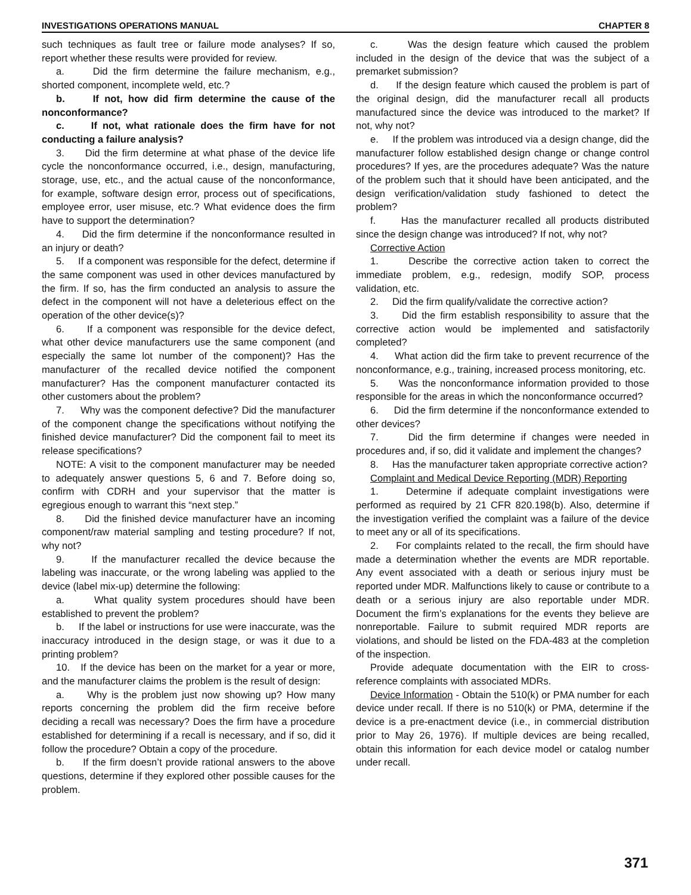INVESTIGATIONS OPERATIONS MANUAL CHAPTER 8
such techniques as fault tree or failure mode analyses? If so, report whether these results were provided for review.
a. Did the firm determine the failure mechanism, e.g., shorted component, incomplete weld, etc.?
b. If not, how did firm determine the cause of the nonconformance?
c. If not, what rationale does the firm have for not conducting a failure analysis?
3. Did the firm determine at what phase of the device life cycle the nonconformance occurred, i.e., design, manufacturing, storage, use, etc., and the actual cause of the nonconformance, for example, software design error, process out of specifications, employee error, user misuse, etc.? What evidence does the firm have to support the determination?
4. Did the firm determine if the nonconformance resulted in an injury or death?
5. If a component was responsible for the defect, determine if the same component was used in other devices manufactured by the firm. If so, has the firm conducted an analysis to assure the defect in the component will not have a deleterious effect on the operation of the other device(s)?
6. If a component was responsible for the device defect, what other device manufacturers use the same component (and especially the same lot number of the component)? Has the manufacturer of the recalled device notified the component manufacturer? Has the component manufacturer contacted its other customers about the problem?
7. Why was the component defective? Did the manufacturer of the component change the specifications without notifying the finished device manufacturer? Did the component fail to meet its release specifications?
NOTE: A visit to the component manufacturer may be needed to adequately answer questions 5, 6 and 7. Before doing so, confirm with CDRH and your supervisor that the matter is egregious enough to warrant this “next step.”
8. Did the finished device manufacturer have an incoming component/raw material sampling and testing procedure? If not, why not?
9. If the manufacturer recalled the device because the labeling was inaccurate, or the wrong labeling was applied to the device (label mix-up) determine the following:
a. What quality system procedures should have been established to prevent the problem?
b. If the label or instructions for use were inaccurate, was the inaccuracy introduced in the design stage, or was it due to a printing problem?
10. If the device has been on the market for a year or more, and the manufacturer claims the problem is the result of design:
a. Why is the problem just now showing up? How many reports concerning the problem did the firm receive before deciding a recall was necessary? Does the firm have a procedure established for determining if a recall is necessary, and if so, did it follow the procedure? Obtain a copy of the procedure.
b. If the firm doesn’t provide rational answers to the above questions, determine if they explored other possible causes for the problem.
c. Was the design feature which caused the problem included in the design of the device that was the subject of a premarket submission?
d. If the design feature which caused the problem is part of the original design, did the manufacturer recall all products manufactured since the device was introduced to the market? If not, why not?
e. If the problem was introduced via a design change, did the manufacturer follow established design change or change control procedures? If yes, are the procedures adequate? Was the nature of the problem such that it should have been anticipated, and the design verification/validation study fashioned to detect the problem?
f. Has the manufacturer recalled all products distributed since the design change was introduced? If not, why not?
Corrective Action
1. Describe the corrective action taken to correct the immediate problem, e.g., redesign, modify SOP, process validation, etc.
2. Did the firm qualify/validate the corrective action?
3. Did the firm establish responsibility to assure that the corrective action would be implemented and satisfactorily completed?
4. What action did the firm take to prevent recurrence of the nonconformance, e.g., training, increased process monitoring, etc.
5. Was the nonconformance information provided to those responsible for the areas in which the nonconformance occurred?
6. Did the firm determine if the nonconformance extended to other devices?
7. Did the firm determine if changes were needed in procedures and, if so, did it validate and implement the changes?
8. Has the manufacturer taken appropriate corrective action?
Complaint and Medical Device Reporting (MDR) Reporting
1. Determine if adequate complaint investigations were performed as required by 21 CFR 820.198(b). Also, determine if the investigation verified the complaint was a failure of the device to meet any or all of its specifications.
2. For complaints related to the recall, the firm should have made a determination whether the events are MDR reportable. Any event associated with a death or serious injury must be reported under MDR. Malfunctions likely to cause or contribute to a death or a serious injury are also reportable under MDR. Document the firm’s explanations for the events they believe are nonreportable. Failure to submit required MDR reports are violations, and should be listed on the FDA-483 at the completion of the inspection.
Provide adequate documentation with the EIR to cross-reference complaints with associated MDRs.
Device Information - Obtain the 510(k) or PMA number for each device under recall. If there is no 510(k) or PMA, determine if the device is a pre-enactment device (i.e., in commercial distribution prior to May 26, 1976). If multiple devices are being recalled, obtain this information for each device model or catalog number under recall.
371